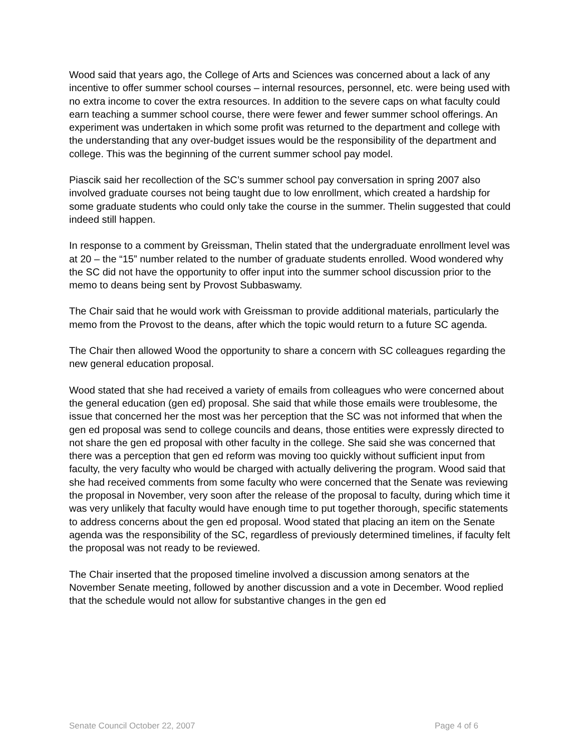Wood said that years ago, the College of Arts and Sciences was concerned about a lack of any incentive to offer summer school courses – internal resources, personnel, etc. were being used with no extra income to cover the extra resources. In addition to the severe caps on what faculty could earn teaching a summer school course, there were fewer and fewer summer school offerings. An experiment was undertaken in which some profit was returned to the department and college with the understanding that any over-budget issues would be the responsibility of the department and college. This was the beginning of the current summer school pay model.
Piascik said her recollection of the SC’s summer school pay conversation in spring 2007 also involved graduate courses not being taught due to low enrollment, which created a hardship for some graduate students who could only take the course in the summer. Thelin suggested that could indeed still happen.
In response to a comment by Greissman, Thelin stated that the undergraduate enrollment level was at 20 – the “15” number related to the number of graduate students enrolled. Wood wondered why the SC did not have the opportunity to offer input into the summer school discussion prior to the memo to deans being sent by Provost Subbaswamy.
The Chair said that he would work with Greissman to provide additional materials, particularly the memo from the Provost to the deans, after which the topic would return to a future SC agenda.
The Chair then allowed Wood the opportunity to share a concern with SC colleagues regarding the new general education proposal.
Wood stated that she had received a variety of emails from colleagues who were concerned about the general education (gen ed) proposal. She said that while those emails were troublesome, the issue that concerned her the most was her perception that the SC was not informed that when the gen ed proposal was send to college councils and deans, those entities were expressly directed to not share the gen ed proposal with other faculty in the college. She said she was concerned that there was a perception that gen ed reform was moving too quickly without sufficient input from faculty, the very faculty who would be charged with actually delivering the program. Wood said that she had received comments from some faculty who were concerned that the Senate was reviewing the proposal in November, very soon after the release of the proposal to faculty, during which time it was very unlikely that faculty would have enough time to put together thorough, specific statements to address concerns about the gen ed proposal. Wood stated that placing an item on the Senate agenda was the responsibility of the SC, regardless of previously determined timelines, if faculty felt the proposal was not ready to be reviewed.
The Chair inserted that the proposed timeline involved a discussion among senators at the November Senate meeting, followed by another discussion and a vote in December. Wood replied that the schedule would not allow for substantive changes in the gen ed
Senate Council October 22, 2007 Page 4 of 6